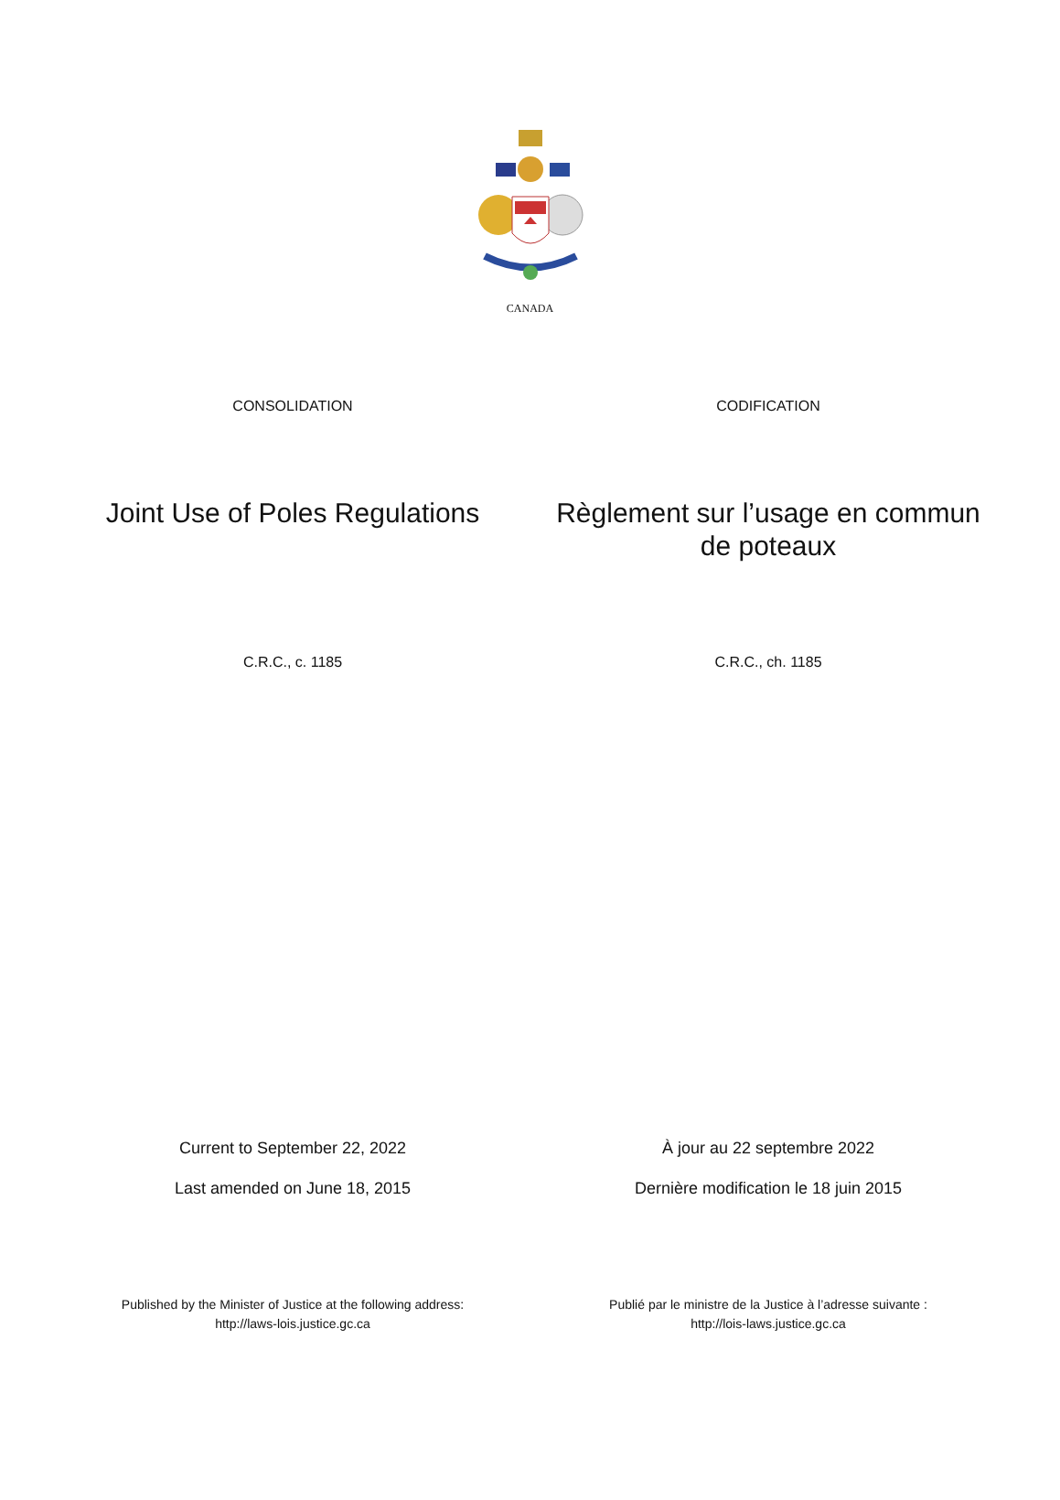CANADA
CONSOLIDATION CODIFICATION
Joint Use of Poles Regulations Règlement sur l’usage en commun de poteaux
C.R.C., c. 1185 C.R.C., ch. 1185
Current to September 22, 2022
Last amended on June 18, 2015
À jour au 22 septembre 2022
Dernière modification le 18 juin 2015
Published by the Minister of Justice at the following address:
http://laws-lois.justice.gc.ca
Publié par le ministre de la Justice à l’adresse suivante :
http://lois-laws.justice.gc.ca